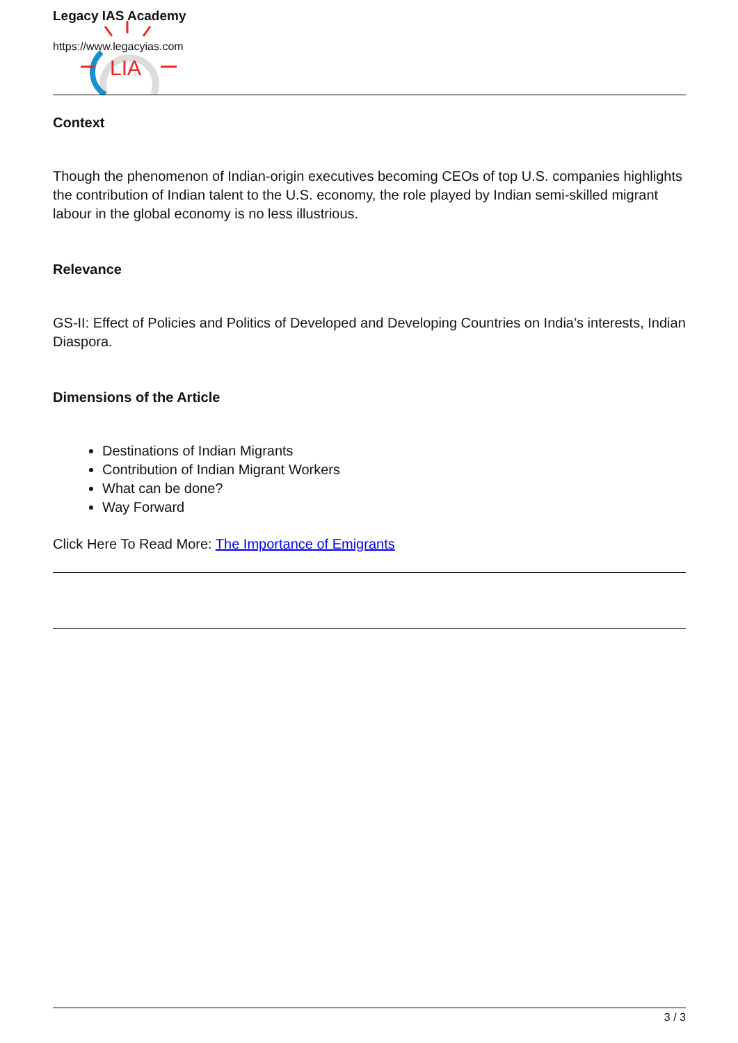LIA
Legacy IAS Academy
https://www.legacyias.com
Context
Though the phenomenon of Indian-origin executives becoming CEOs of top U.S. companies highlights the contribution of Indian talent to the U.S. economy, the role played by Indian semi-skilled migrant labour in the global economy is no less illustrious.
Relevance
GS-II: Effect of Policies and Politics of Developed and Developing Countries on India’s interests, Indian Diaspora.
Dimensions of the Article
Destinations of Indian Migrants
Contribution of Indian Migrant Workers
What can be done?
Way Forward
Click Here To Read More: The Importance of Emigrants
3 / 3